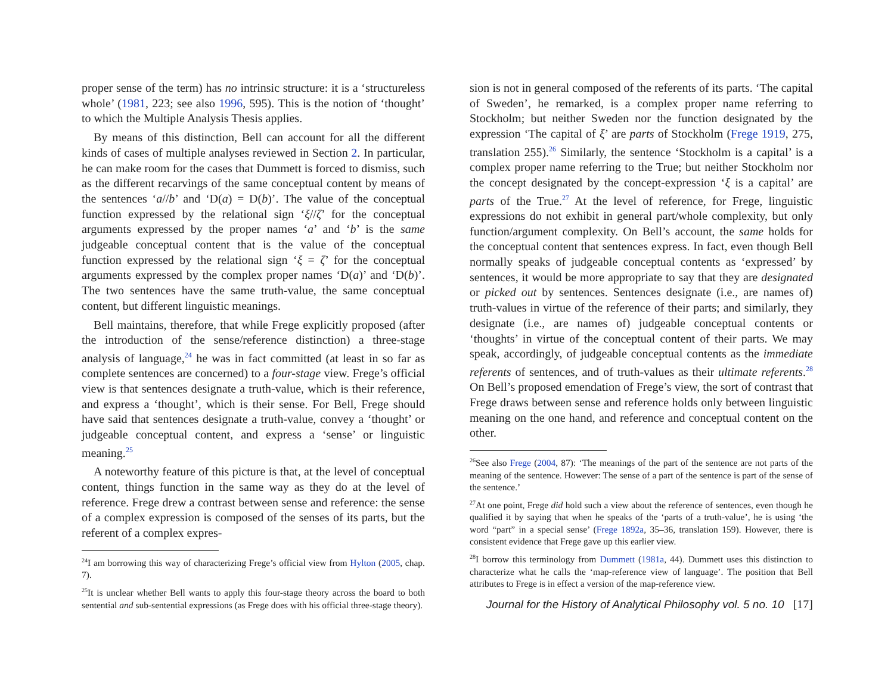proper sense of the term) has no intrinsic structure: it is a ‘structureless whole’ (1981, 223; see also 1996, 595). This is the notion of ‘thought’ to which the Multiple Analysis Thesis applies.
By means of this distinction, Bell can account for all the different kinds of cases of multiple analyses reviewed in Section 2. In particular, he can make room for the cases that Dummett is forced to dismiss, such as the different recarvings of the same conceptual content by means of the sentences ‘a//b’ and ‘D(a) = D(b)’. The value of the conceptual function expressed by the relational sign ‘ξ//ζ’ for the conceptual arguments expressed by the proper names ‘a’ and ‘b’ is the same judgeable conceptual content that is the value of the conceptual function expressed by the relational sign ‘ξ = ζ’ for the conceptual arguments expressed by the complex proper names ‘D(a)’ and ‘D(b)’. The two sentences have the same truth-value, the same conceptual content, but different linguistic meanings.
Bell maintains, therefore, that while Frege explicitly proposed (after the introduction of the sense/reference distinction) a three-stage analysis of language,<sup>24</sup> he was in fact committed (at least in so far as complete sentences are concerned) to a four-stage view. Frege’s official view is that sentences designate a truth-value, which is their reference, and express a ‘thought’, which is their sense. For Bell, Frege should have said that sentences designate a truth-value, convey a ‘thought’ or judgeable conceptual content, and express a ‘sense’ or linguistic meaning.<sup>25</sup>
A noteworthy feature of this picture is that, at the level of conceptual content, things function in the same way as they do at the level of reference. Frege drew a contrast between sense and reference: the sense of a complex expression is composed of the senses of its parts, but the referent of a complex expres-
<sup>24</sup> I am borrowing this way of characterizing Frege’s official view from Hylton (2005, chap. 7).
<sup>25</sup> It is unclear whether Bell wants to apply this four-stage theory across the board to both sentential and sub-sentential expressions (as Frege does with his official three-stage theory).
sion is not in general composed of the referents of its parts. ‘The capital of Sweden’, he remarked, is a complex proper name referring to Stockholm; but neither Sweden nor the function designated by the expression ‘The capital of ξ’ are parts of Stockholm (Frege 1919, 275, translation 255).<sup>26</sup> Similarly, the sentence ‘Stockholm is a capital’ is a complex proper name referring to the True; but neither Stockholm nor the concept designated by the concept-expression ‘ξ is a capital’ are parts of the True.<sup>27</sup> At the level of reference, for Frege, linguistic expressions do not exhibit in general part/whole complexity, but only function/argument complexity. On Bell’s account, the same holds for the conceptual content that sentences express. In fact, even though Bell normally speaks of judgeable conceptual contents as ‘expressed’ by sentences, it would be more appropriate to say that they are designated or picked out by sentences. Sentences designate (i.e., are names of) truth-values in virtue of the reference of their parts; and similarly, they designate (i.e., are names of) judgeable conceptual contents or ‘thoughts’ in virtue of the conceptual content of their parts. We may speak, accordingly, of judgeable conceptual contents as the immediate referents of sentences, and of truth-values as their ultimate referents.<sup>28</sup> On Bell’s proposed emendation of Frege’s view, the sort of contrast that Frege draws between sense and reference holds only between linguistic meaning on the one hand, and reference and conceptual content on the other.
<sup>26</sup> See also Frege (2004, 87): ‘The meanings of the part of the sentence are not parts of the meaning of the sentence. However: The sense of a part of the sentence is part of the sense of the sentence.’
<sup>27</sup> At one point, Frege did hold such a view about the reference of sentences, even though he qualified it by saying that when he speaks of the ‘parts of a truth-value’, he is using ‘the word “part” in a special sense’ (Frege 1892a, 35–36, translation 159). However, there is consistent evidence that Frege gave up this earlier view.
<sup>28</sup> I borrow this terminology from Dummett (1981a, 44). Dummett uses this distinction to characterize what he calls the ‘map-reference view of language’. The position that Bell attributes to Frege is in effect a version of the map-reference view.
Journal for the History of Analytical Philosophy vol. 5 no. 10 [17]